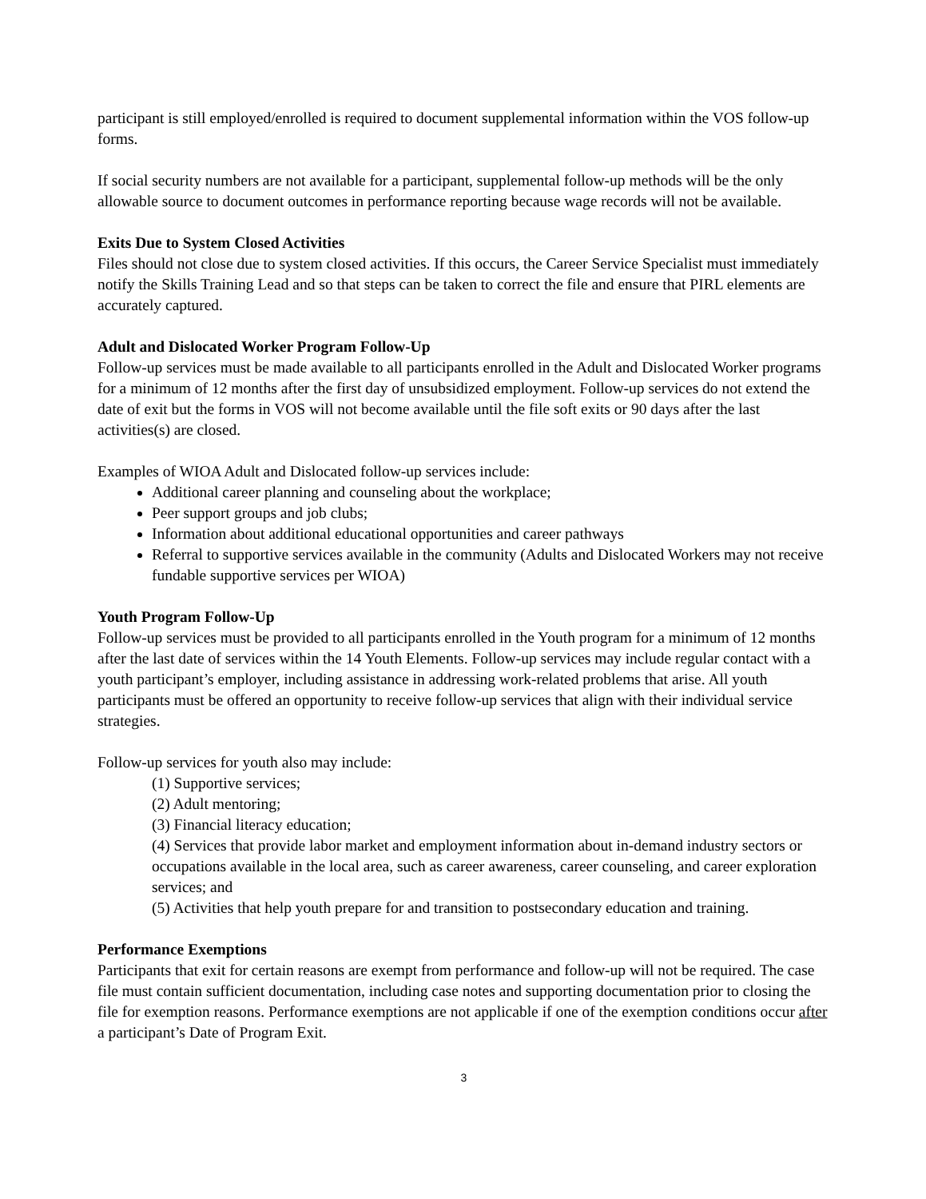participant is still employed/enrolled is required to document supplemental information within the VOS follow-up forms.
If social security numbers are not available for a participant, supplemental follow-up methods will be the only allowable source to document outcomes in performance reporting because wage records will not be available.
Exits Due to System Closed Activities
Files should not close due to system closed activities. If this occurs, the Career Service Specialist must immediately notify the Skills Training Lead and so that steps can be taken to correct the file and ensure that PIRL elements are accurately captured.
Adult and Dislocated Worker Program Follow-Up
Follow-up services must be made available to all participants enrolled in the Adult and Dislocated Worker programs for a minimum of 12 months after the first day of unsubsidized employment. Follow-up services do not extend the date of exit but the forms in VOS will not become available until the file soft exits or 90 days after the last activities(s) are closed.
Examples of WIOA Adult and Dislocated follow-up services include:
Additional career planning and counseling about the workplace;
Peer support groups and job clubs;
Information about additional educational opportunities and career pathways
Referral to supportive services available in the community (Adults and Dislocated Workers may not receive fundable supportive services per WIOA)
Youth Program Follow-Up
Follow-up services must be provided to all participants enrolled in the Youth program for a minimum of 12 months after the last date of services within the 14 Youth Elements. Follow-up services may include regular contact with a youth participant’s employer, including assistance in addressing work-related problems that arise. All youth participants must be offered an opportunity to receive follow-up services that align with their individual service strategies.
Follow-up services for youth also may include:
(1) Supportive services;
(2) Adult mentoring;
(3) Financial literacy education;
(4) Services that provide labor market and employment information about in-demand industry sectors or occupations available in the local area, such as career awareness, career counseling, and career exploration services; and
(5) Activities that help youth prepare for and transition to postsecondary education and training.
Performance Exemptions
Participants that exit for certain reasons are exempt from performance and follow-up will not be required. The case file must contain sufficient documentation, including case notes and supporting documentation prior to closing the file for exemption reasons. Performance exemptions are not applicable if one of the exemption conditions occur after a participant’s Date of Program Exit.
3